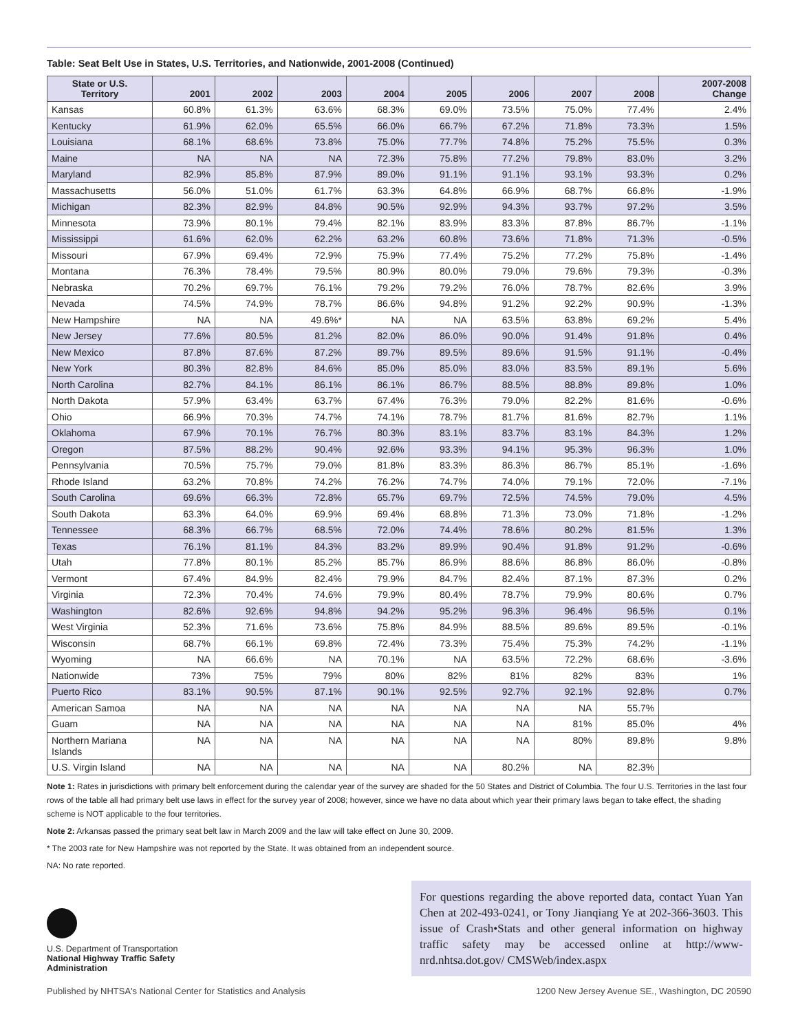Table: Seat Belt Use in States, U.S. Territories, and Nationwide, 2001-2008 (Continued)
| State or U.S. Territory | 2001 | 2002 | 2003 | 2004 | 2005 | 2006 | 2007 | 2008 | 2007-2008 Change |
| --- | --- | --- | --- | --- | --- | --- | --- | --- | --- |
| Kansas | 60.8% | 61.3% | 63.6% | 68.3% | 69.0% | 73.5% | 75.0% | 77.4% | 2.4% |
| Kentucky | 61.9% | 62.0% | 65.5% | 66.0% | 66.7% | 67.2% | 71.8% | 73.3% | 1.5% |
| Louisiana | 68.1% | 68.6% | 73.8% | 75.0% | 77.7% | 74.8% | 75.2% | 75.5% | 0.3% |
| Maine | NA | NA | NA | 72.3% | 75.8% | 77.2% | 79.8% | 83.0% | 3.2% |
| Maryland | 82.9% | 85.8% | 87.9% | 89.0% | 91.1% | 91.1% | 93.1% | 93.3% | 0.2% |
| Massachusetts | 56.0% | 51.0% | 61.7% | 63.3% | 64.8% | 66.9% | 68.7% | 66.8% | -1.9% |
| Michigan | 82.3% | 82.9% | 84.8% | 90.5% | 92.9% | 94.3% | 93.7% | 97.2% | 3.5% |
| Minnesota | 73.9% | 80.1% | 79.4% | 82.1% | 83.9% | 83.3% | 87.8% | 86.7% | -1.1% |
| Mississippi | 61.6% | 62.0% | 62.2% | 63.2% | 60.8% | 73.6% | 71.8% | 71.3% | -0.5% |
| Missouri | 67.9% | 69.4% | 72.9% | 75.9% | 77.4% | 75.2% | 77.2% | 75.8% | -1.4% |
| Montana | 76.3% | 78.4% | 79.5% | 80.9% | 80.0% | 79.0% | 79.6% | 79.3% | -0.3% |
| Nebraska | 70.2% | 69.7% | 76.1% | 79.2% | 79.2% | 76.0% | 78.7% | 82.6% | 3.9% |
| Nevada | 74.5% | 74.9% | 78.7% | 86.6% | 94.8% | 91.2% | 92.2% | 90.9% | -1.3% |
| New Hampshire | NA | NA | 49.6%* | NA | NA | 63.5% | 63.8% | 69.2% | 5.4% |
| New Jersey | 77.6% | 80.5% | 81.2% | 82.0% | 86.0% | 90.0% | 91.4% | 91.8% | 0.4% |
| New Mexico | 87.8% | 87.6% | 87.2% | 89.7% | 89.5% | 89.6% | 91.5% | 91.1% | -0.4% |
| New York | 80.3% | 82.8% | 84.6% | 85.0% | 85.0% | 83.0% | 83.5% | 89.1% | 5.6% |
| North Carolina | 82.7% | 84.1% | 86.1% | 86.1% | 86.7% | 88.5% | 88.8% | 89.8% | 1.0% |
| North Dakota | 57.9% | 63.4% | 63.7% | 67.4% | 76.3% | 79.0% | 82.2% | 81.6% | -0.6% |
| Ohio | 66.9% | 70.3% | 74.7% | 74.1% | 78.7% | 81.7% | 81.6% | 82.7% | 1.1% |
| Oklahoma | 67.9% | 70.1% | 76.7% | 80.3% | 83.1% | 83.7% | 83.1% | 84.3% | 1.2% |
| Oregon | 87.5% | 88.2% | 90.4% | 92.6% | 93.3% | 94.1% | 95.3% | 96.3% | 1.0% |
| Pennsylvania | 70.5% | 75.7% | 79.0% | 81.8% | 83.3% | 86.3% | 86.7% | 85.1% | -1.6% |
| Rhode Island | 63.2% | 70.8% | 74.2% | 76.2% | 74.7% | 74.0% | 79.1% | 72.0% | -7.1% |
| South Carolina | 69.6% | 66.3% | 72.8% | 65.7% | 69.7% | 72.5% | 74.5% | 79.0% | 4.5% |
| South Dakota | 63.3% | 64.0% | 69.9% | 69.4% | 68.8% | 71.3% | 73.0% | 71.8% | -1.2% |
| Tennessee | 68.3% | 66.7% | 68.5% | 72.0% | 74.4% | 78.6% | 80.2% | 81.5% | 1.3% |
| Texas | 76.1% | 81.1% | 84.3% | 83.2% | 89.9% | 90.4% | 91.8% | 91.2% | -0.6% |
| Utah | 77.8% | 80.1% | 85.2% | 85.7% | 86.9% | 88.6% | 86.8% | 86.0% | -0.8% |
| Vermont | 67.4% | 84.9% | 82.4% | 79.9% | 84.7% | 82.4% | 87.1% | 87.3% | 0.2% |
| Virginia | 72.3% | 70.4% | 74.6% | 79.9% | 80.4% | 78.7% | 79.9% | 80.6% | 0.7% |
| Washington | 82.6% | 92.6% | 94.8% | 94.2% | 95.2% | 96.3% | 96.4% | 96.5% | 0.1% |
| West Virginia | 52.3% | 71.6% | 73.6% | 75.8% | 84.9% | 88.5% | 89.6% | 89.5% | -0.1% |
| Wisconsin | 68.7% | 66.1% | 69.8% | 72.4% | 73.3% | 75.4% | 75.3% | 74.2% | -1.1% |
| Wyoming | NA | 66.6% | NA | 70.1% | NA | 63.5% | 72.2% | 68.6% | -3.6% |
| Nationwide | 73% | 75% | 79% | 80% | 82% | 81% | 82% | 83% | 1% |
| Puerto Rico | 83.1% | 90.5% | 87.1% | 90.1% | 92.5% | 92.7% | 92.1% | 92.8% | 0.7% |
| American Samoa | NA | NA | NA | NA | NA | NA | NA | 55.7% | |
| Guam | NA | NA | NA | NA | NA | NA | 81% | 85.0% | 4% |
| Northern Mariana Islands | NA | NA | NA | NA | NA | NA | 80% | 89.8% | 9.8% |
| U.S. Virgin Island | NA | NA | NA | NA | NA | 80.2% | NA | 82.3% | |
Note 1: Rates in jurisdictions with primary belt enforcement during the calendar year of the survey are shaded for the 50 States and District of Columbia. The four U.S. Territories in the last four rows of the table all had primary belt use laws in effect for the survey year of 2008; however, since we have no data about which year their primary laws began to take effect, the shading scheme is NOT applicable to the four territories.
Note 2: Arkansas passed the primary seat belt law in March 2009 and the law will take effect on June 30, 2009.
* The 2003 rate for New Hampshire was not reported by the State. It was obtained from an independent source.
NA: No rate reported.
U.S. Department of Transportation
National Highway Traffic Safety
Administration
For questions regarding the above reported data, contact Yuan Yan Chen at 202-493-0241, or Tony Jianqiang Ye at 202-366-3603. This issue of Crash•Stats and other general information on highway traffic safety may be accessed online at http://www-nrd.nhtsa.dot.gov/ CMSWeb/index.aspx
Published by NHTSA's National Center for Statistics and Analysis 1200 New Jersey Avenue SE., Washington, DC 20590